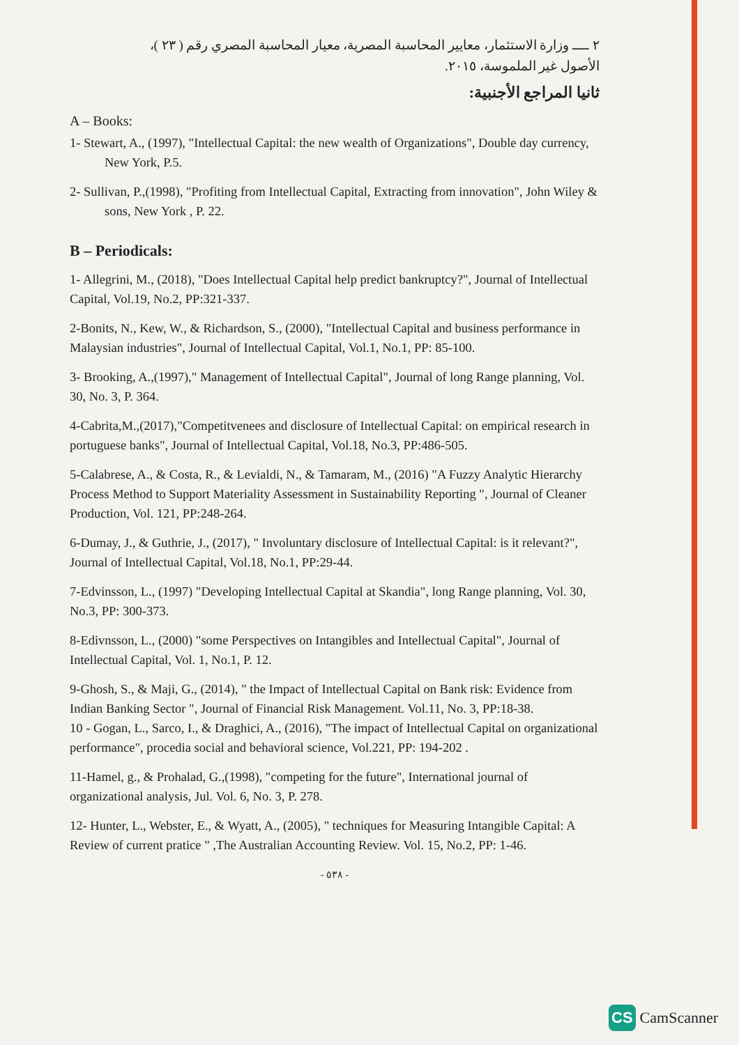٢ ــــ وزارة الاستثمار، معايير المحاسبة المصرية، معيار المحاسبة المصري رقم ( ٢٣ )،
الأصول غير الملموسة، ٢٠١٥.
ثانيا المراجع الأجنبية:
A – Books:
1- Stewart, A., (1997), "Intellectual Capital: the new wealth of Organizations", Double day currency, New York, P.5.
2- Sullivan, P.,(1998), "Profiting from Intellectual Capital, Extracting from innovation", John Wiley & sons, New York , P. 22.
B – Periodicals:
1- Allegrini, M., (2018), "Does Intellectual Capital help predict bankruptcy?", Journal of Intellectual Capital, Vol.19, No.2, PP:321-337.
2-Bonits, N., Kew, W., & Richardson, S., (2000), "Intellectual Capital and business performance in Malaysian industries", Journal of Intellectual Capital, Vol.1, No.1, PP: 85-100.
3- Brooking, A.,(1997)," Management of Intellectual Capital", Journal of long Range planning, Vol. 30, No. 3, P. 364.
4-Cabrita,M.,(2017),"Competitvenees and disclosure of Intellectual Capital: on empirical research in portuguese banks", Journal of Intellectual Capital, Vol.18, No.3, PP:486-505.
5-Calabrese, A., & Costa, R., & Levialdi, N., & Tamaram, M., (2016) "A Fuzzy Analytic Hierarchy Process Method to Support Materiality Assessment in Sustainability Reporting ", Journal of Cleaner Production, Vol. 121, PP:248-264.
6-Dumay, J., & Guthrie, J., (2017), " Involuntary disclosure of Intellectual Capital: is it relevant?", Journal of Intellectual Capital, Vol.18, No.1, PP:29-44.
7-Edvinsson, L., (1997) "Developing Intellectual Capital at Skandia", long Range planning, Vol. 30, No.3, PP: 300-373.
8-Edivnsson, L., (2000) "some Perspectives on Intangibles and Intellectual Capital", Journal of Intellectual Capital, Vol. 1, No.1, P. 12.
9-Ghosh, S., & Maji, G., (2014), " the Impact of Intellectual Capital on Bank risk: Evidence from Indian Banking Sector ", Journal of Financial Risk Management. Vol.11, No. 3, PP:18-38.
10 - Gogan, L., Sarco, I., & Draghici, A., (2016), "The impact of Intellectual Capital on organizational performance", procedia social and behavioral science, Vol.221, PP: 194-202 .
11-Hamel, g., & Prohalad, G.,(1998), "competing for the future", International journal of organizational analysis, Jul. Vol. 6, No. 3, P. 278.
12- Hunter, L., Webster, E., & Wyatt, A., (2005), " techniques for Measuring Intangible Capital: A Review of current pratice " ,The Australian Accounting Review. Vol. 15, No.2, PP: 1-46.
- ٥٣٨ -
CS CamScanner